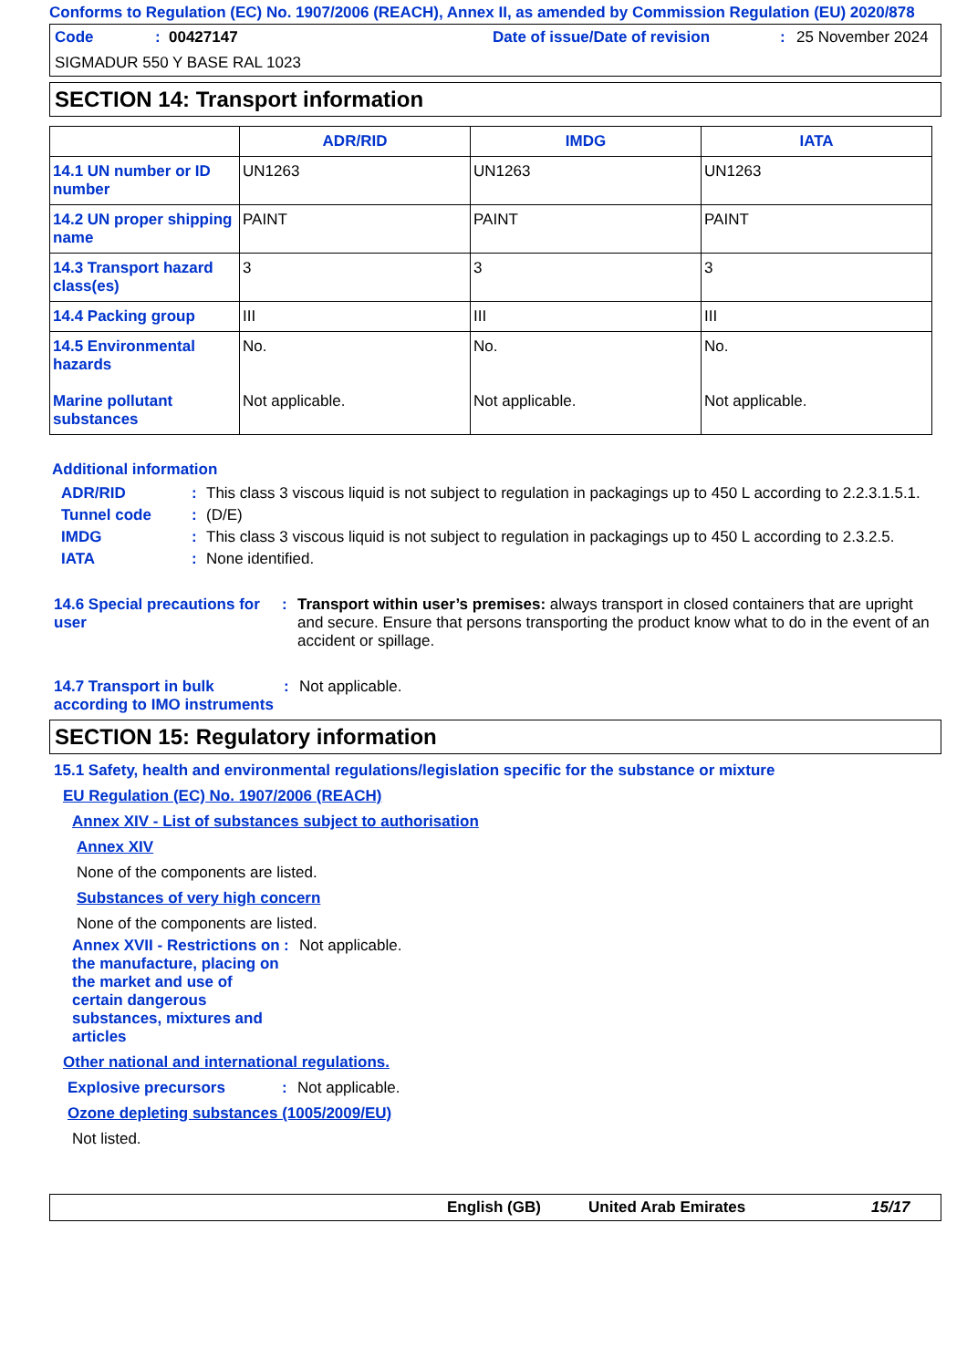Conforms to Regulation (EC) No. 1907/2006 (REACH), Annex II, as amended by Commission Regulation (EU) 2020/878
Code: 00427147 Date of issue/Date of revision: 25 November 2024
SIGMADUR 550 Y BASE RAL 1023
SECTION 14: Transport information
| | ADR/RID | IMDG | IATA |
| --- | --- | --- | --- |
| 14.1 UN number or ID number | UN1263 | UN1263 | UN1263 |
| 14.2 UN proper shipping name | PAINT | PAINT | PAINT |
| 14.3 Transport hazard class(es) | 3 | 3 | 3 |
| 14.4 Packing group | III | III | III |
| 14.5 Environmental hazards Marine pollutant substances | No. Not applicable. | No. Not applicable. | No. Not applicable. |
Additional information
ADR/RID: This class 3 viscous liquid is not subject to regulation in packagings up to 450 L according to 2.2.3.1.5.1.
Tunnel code: (D/E)
IMDG: This class 3 viscous liquid is not subject to regulation in packagings up to 450 L according to 2.3.2.5.
IATA: None identified.
14.6 Special precautions for user: Transport within user’s premises: always transport in closed containers that are upright and secure. Ensure that persons transporting the product know what to do in the event of an accident or spillage.
14.7 Transport in bulk according to IMO instruments: Not applicable.
SECTION 15: Regulatory information
15.1 Safety, health and environmental regulations/legislation specific for the substance or mixture
EU Regulation (EC) No. 1907/2006 (REACH)
Annex XIV - List of substances subject to authorisation
Annex XIV
None of the components are listed.
Substances of very high concern
None of the components are listed.
Annex XVII - Restrictions on the manufacture, placing on the market and use of certain dangerous substances, mixtures and articles: Not applicable.
Other national and international regulations.
Explosive precursors: Not applicable.
Ozone depleting substances (1005/2009/EU)
Not listed.
English (GB) United Arab Emirates 15/17